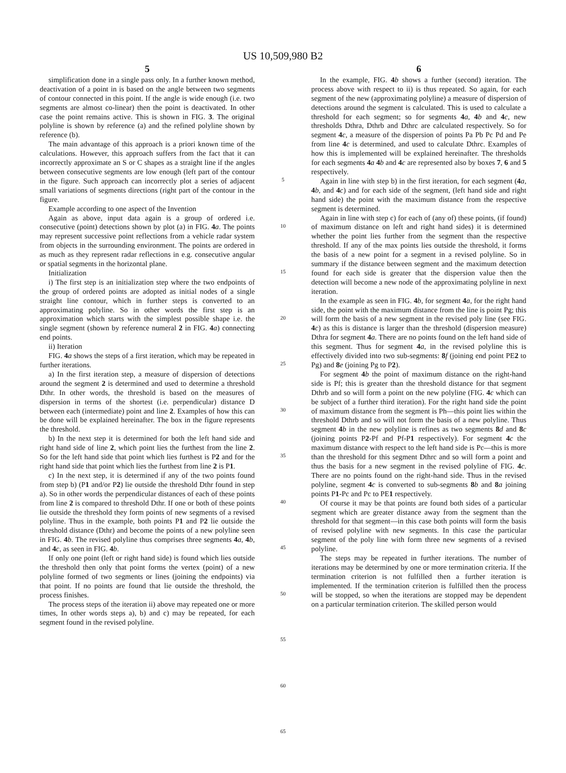US 10,509,980 B2
5
simplification done in a single pass only. In a further known method, deactivation of a point in is based on the angle between two segments of contour connected in this point. If the angle is wide enough (i.e. two segments are almost co-linear) then the point is deactivated. In other case the point remains active. This is shown in FIG. 3. The original polyline is shown by reference (a) and the refined polyline shown by reference (b).
The main advantage of this approach is a priori known time of the calculations. However, this approach suffers from the fact that it can incorrectly approximate an S or C shapes as a straight line if the angles between consecutive segments are low enough (left part of the contour in the figure. Such approach can incorrectly plot a series of adjacent small variations of segments directions (right part of the contour in the figure.
Example according to one aspect of the Invention
Again as above, input data again is a group of ordered i.e. consecutive (point) detections shown by plot (a) in FIG. 4 a. The points may represent successive point reflections from a vehicle radar system from objects in the surrounding environment. The points are ordered in as much as they represent radar reflections in e.g. consecutive angular or spatial segments in the horizontal plane.
Initialization
i) The first step is an initialization step where the two endpoints of the group of ordered points are adopted as initial nodes of a single straight line contour, which in further steps is converted to an approximating polyline. So in other words the first step is an approximation which starts with the simplest possible shape i.e. the single segment (shown by reference numeral 2 in FIG. 4 a) connecting end points.
ii) Iteration
FIG. 4 a shows the steps of a first iteration, which may be repeated in further iterations.
a) In the first iteration step, a measure of dispersion of detections around the segment 2 is determined and used to determine a threshold Dthr. In other words, the threshold is based on the measures of dispersion in terms of the shortest (i.e. perpendicular) distance D between each (intermediate) point and line 2. Examples of how this can be done will be explained hereinafter. The box in the figure represents the threshold.
b) In the next step it is determined for both the left hand side and right hand side of line 2, which point lies the furthest from the line 2. So for the left hand side that point which lies furthest is P2 and for the right hand side that point which lies the furthest from line 2 is P1.
c) In the next step, it is determined if any of the two points found from step b) (P1 and/or P2) lie outside the threshold Dthr found in step a). So in other words the perpendicular distances of each of these points from line 2 is compared to threshold Dthr. If one or both of these points lie outside the threshold they form points of new segments of a revised polyline. Thus in the example, both points P1 and P2 lie outside the threshold distance (Dthr) and become the points of a new polyline seen in FIG. 4 b. The revised polyline thus comprises three segments 4 a, 4 b, and 4 c, as seen in FIG. 4 b.
If only one point (left or right hand side) is found which lies outside the threshold then only that point forms the vertex (point) of a new polyline formed of two segments or lines (joining the endpoints) via that point. If no points are found that lie outside the threshold, the process finishes.
The process steps of the iteration ii) above may repeated one or more times, In other words steps a), b) and c) may be repeated, for each segment found in the revised polyline.
5
10
15
20
25
30
35
40
45
50
55
60
65
6
In the example, FIG. 4 b shows a further (second) iteration. The process above with respect to ii) is thus repeated. So again, for each segment of the new (approximating polyline) a measure of dispersion of detections around the segment is calculated. This is used to calculate a threshold for each segment; so for segments 4 a, 4 b and 4 c, new thresholds Dthra, Dthrb and Dthrc are calculated respectively. So for segment 4 c, a measure of the dispersion of points Pa Pb Pc Pd and Pe from line 4 c is determined, and used to calculate Dthrc. Examples of how this is implemented will be explained hereinafter. The thresholds for each segments 4 a 4 b and 4 c are represented also by boxes 7, 6 and 5 respectively.
Again in line with step b) in the first iteration, for each segment (4 a, 4 b, and 4 c) and for each side of the segment, (left hand side and right hand side) the point with the maximum distance from the respective segment is determined.
Again in line with step c) for each of (any of) these points, (if found) of maximum distance on left and right hand sides) it is determined whether the point lies further from the segment than the respective threshold. If any of the max points lies outside the threshold, it forms the basis of a new point for a segment in a revised polyline. So in summary if the distance between segment and the maximum detection found for each side is greater that the dispersion value then the detection will become a new node of the approximating polyline in next iteration.
In the example as seen in FIG. 4 b, for segment 4 a, for the right hand side, the point with the maximum distance from the line is point Pg; this will form the basis of a new segment in the revised poly line (see FIG. 4 c) as this is distance is larger than the threshold (dispersion measure) Dthra for segment 4 a. There are no points found on the left hand side of this segment. Thus for segment 4 a, in the revised polyline this is effectively divided into two sub-segments: 8 f (joining end point PE2 to Pg) and 8 e (joining Pg to P2).
For segment 4 b the point of maximum distance on the right-hand side is Pf; this is greater than the threshold distance for that segment Dthrb and so will form a point on the new polyline (FIG. 4 c which can be subject of a further third iteration). For the right hand side the point of maximum distance from the segment is Ph—this point lies within the threshold Dthrb and so will not form the basis of a new polyline. Thus segment 4 b in the new polyline is refines as two segments 8 d and 8 c (joining points P2-Pf and Pf-P1 respectively). For segment 4 c the maximum distance with respect to the left hand side is Pc—this is more than the threshold for this segment Dthrc and so will form a point and thus the basis for a new segment in the revised polyline of FIG. 4 c. There are no points found on the right-hand side. Thus in the revised polyline, segment 4 c is converted to sub-segments 8 b and 8 a joining points P1-Pc and Pc to PE1 respectively.
Of course it may be that points are found both sides of a particular segment which are greater distance away from the segment than the threshold for that segment—in this case both points will form the basis of revised polyline with new segments. In this case the particular segment of the poly line with form three new segments of a revised polyline.
The steps may be repeated in further iterations. The number of iterations may be determined by one or more termination criteria. If the termination criterion is not fulfilled then a further iteration is implemented. If the termination criterion is fulfilled then the process will be stopped, so when the iterations are stopped may be dependent on a particular termination criterion. The skilled person would